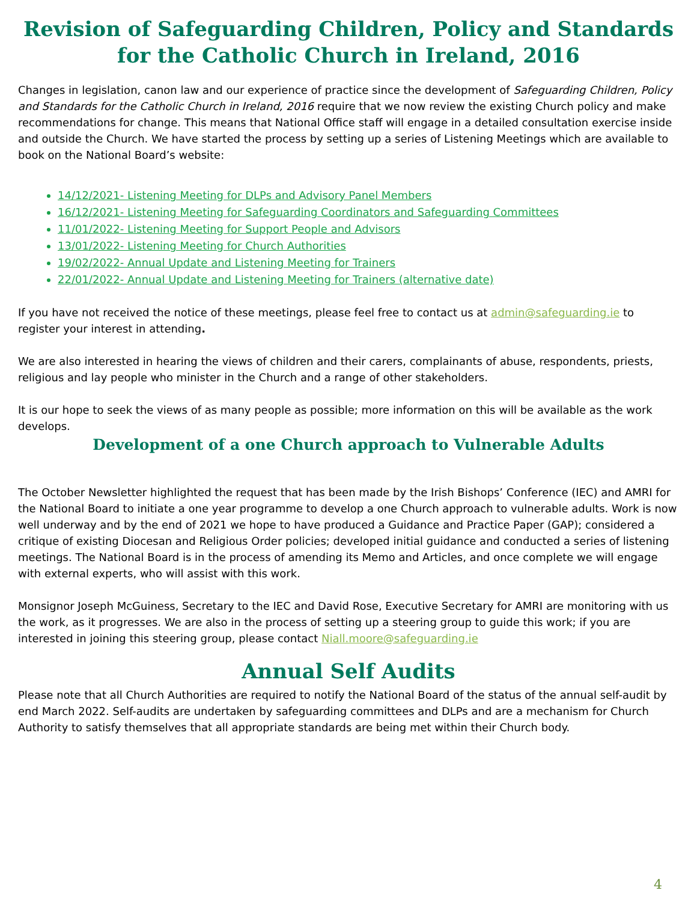Revision of Safeguarding Children, Policy and Standards for the Catholic Church in Ireland, 2016
Changes in legislation, canon law and our experience of practice since the development of Safeguarding Children, Policy and Standards for the Catholic Church in Ireland, 2016 require that we now review the existing Church policy and make recommendations for change. This means that National Office staff will engage in a detailed consultation exercise inside and outside the Church. We have started the process by setting up a series of Listening Meetings which are available to book on the National Board’s website:
14/12/2021- Listening Meeting for DLPs and Advisory Panel Members
16/12/2021- Listening Meeting for Safeguarding Coordinators and Safeguarding Committees
11/01/2022- Listening Meeting for Support People and Advisors
13/01/2022- Listening Meeting for Church Authorities
19/02/2022- Annual Update and Listening Meeting for Trainers
22/01/2022- Annual Update and Listening Meeting for Trainers (alternative date)
If you have not received the notice of these meetings, please feel free to contact us at admin@safeguarding.ie to register your interest in attending.
We are also interested in hearing the views of children and their carers, complainants of abuse, respondents, priests, religious and lay people who minister in the Church and a range of other stakeholders.
It is our hope to seek the views of as many people as possible; more information on this will be available as the work develops.
Development of a one Church approach to Vulnerable Adults
The October Newsletter highlighted the request that has been made by the Irish Bishops’ Conference (IEC) and AMRI for the National Board to initiate a one year programme to develop a one Church approach to vulnerable adults. Work is now well underway and by the end of 2021 we hope to have produced a Guidance and Practice Paper (GAP); considered a critique of existing Diocesan and Religious Order policies; developed initial guidance and conducted a series of listening meetings. The National Board is in the process of amending its Memo and Articles, and once complete we will engage with external experts, who will assist with this work.
Monsignor Joseph McGuiness, Secretary to the IEC and David Rose, Executive Secretary for AMRI are monitoring with us the work, as it progresses. We are also in the process of setting up a steering group to guide this work; if you are interested in joining this steering group, please contact Niall.moore@safeguarding.ie
Annual Self Audits
Please note that all Church Authorities are required to notify the National Board of the status of the annual self-audit by end March 2022. Self-audits are undertaken by safeguarding committees and DLPs and are a mechanism for Church Authority to satisfy themselves that all appropriate standards are being met within their Church body.
4